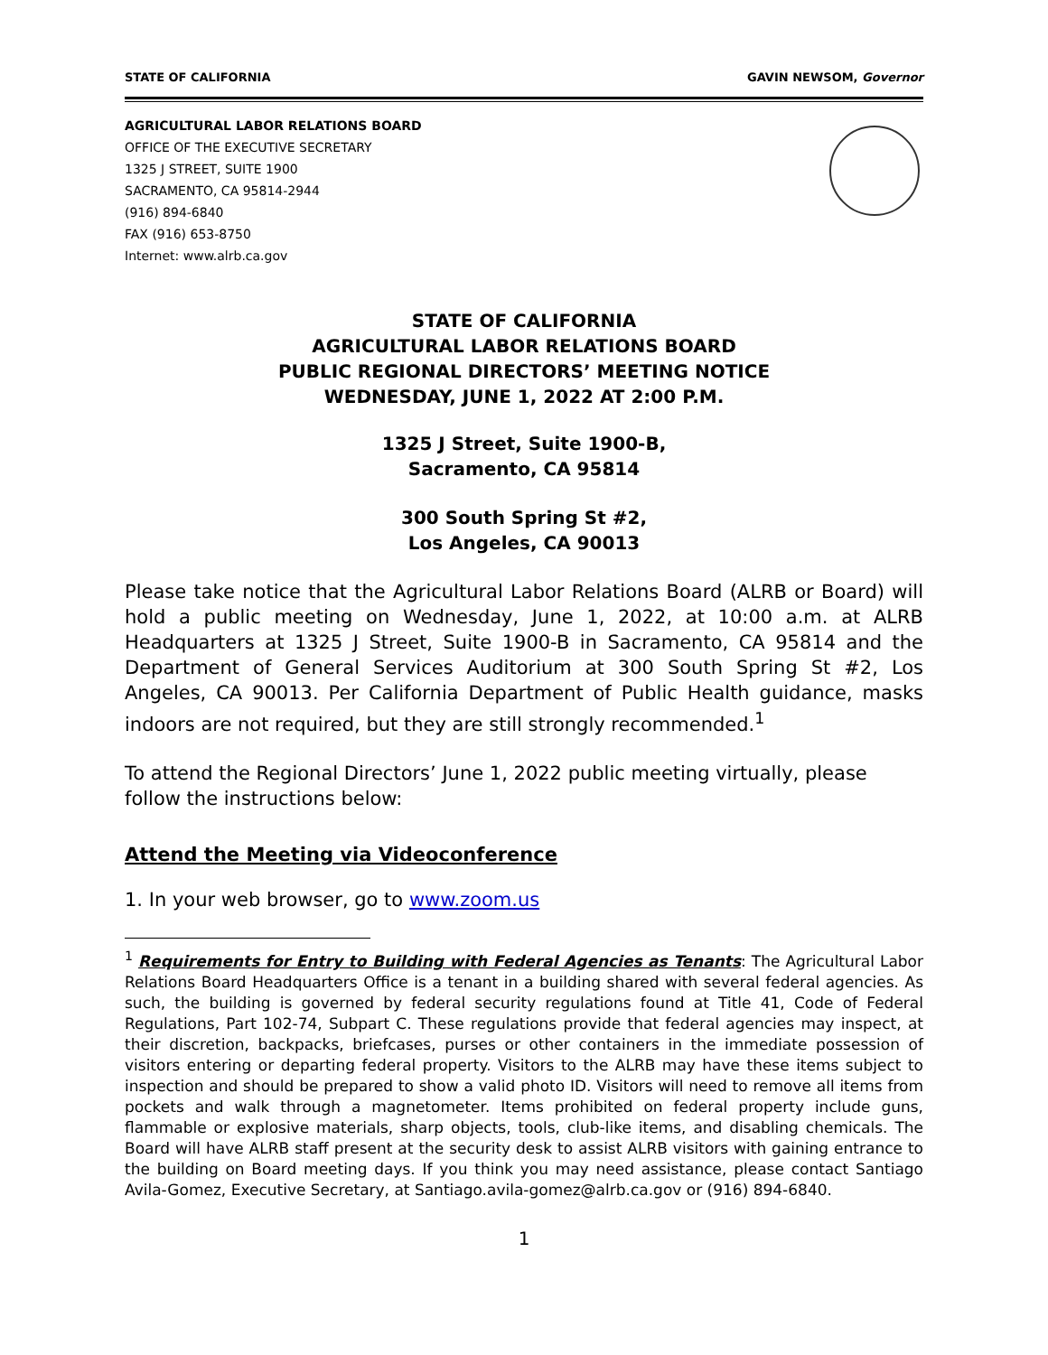STATE OF CALIFORNIA GAVIN NEWSOM, Governor
AGRICULTURAL LABOR RELATIONS BOARD
OFFICE OF THE EXECUTIVE SECRETARY
1325 J STREET, SUITE 1900
SACRAMENTO, CA 95814-2944
(916) 894-6840
FAX (916) 653-8750
Internet: www.alrb.ca.gov
STATE OF CALIFORNIA
AGRICULTURAL LABOR RELATIONS BOARD
PUBLIC REGIONAL DIRECTORS’ MEETING NOTICE
WEDNESDAY, JUNE 1, 2022 AT 2:00 P.M.
1325 J Street, Suite 1900-B,
Sacramento, CA 95814
300 South Spring St #2,
Los Angeles, CA 90013
Please take notice that the Agricultural Labor Relations Board (ALRB or Board) will hold a public meeting on Wednesday, June 1, 2022, at 10:00 a.m. at ALRB Headquarters at 1325 J Street, Suite 1900-B in Sacramento, CA 95814 and the Department of General Services Auditorium at 300 South Spring St #2, Los Angeles, CA 90013. Per California Department of Public Health guidance, masks indoors are not required, but they are still strongly recommended.<sup>1</sup>
To attend the Regional Directors’ June 1, 2022 public meeting virtually, please follow the instructions below:
Attend the Meeting via Videoconference
1. In your web browser, go to www.zoom.us
<sup>1</sup> Requirements for Entry to Building with Federal Agencies as Tenants: The Agricultural Labor Relations Board Headquarters Office is a tenant in a building shared with several federal agencies. As such, the building is governed by federal security regulations found at Title 41, Code of Federal Regulations, Part 102-74, Subpart C. These regulations provide that federal agencies may inspect, at their discretion, backpacks, briefcases, purses or other containers in the immediate possession of visitors entering or departing federal property. Visitors to the ALRB may have these items subject to inspection and should be prepared to show a valid photo ID. Visitors will need to remove all items from pockets and walk through a magnetometer. Items prohibited on federal property include guns, flammable or explosive materials, sharp objects, tools, club-like items, and disabling chemicals. The Board will have ALRB staff present at the security desk to assist ALRB visitors with gaining entrance to the building on Board meeting days. If you think you may need assistance, please contact Santiago Avila-Gomez, Executive Secretary, at Santiago.avila-gomez@alrb.ca.gov or (916) 894-6840.
1